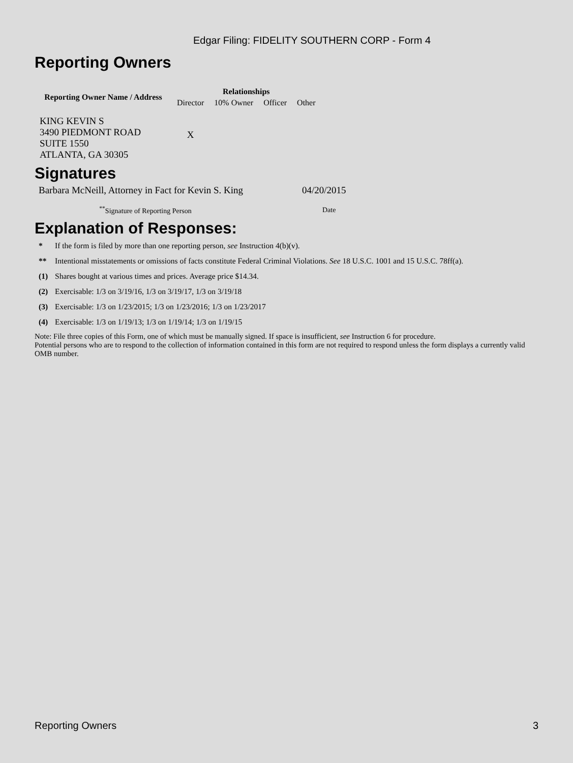Edgar Filing: FIDELITY SOUTHERN CORP - Form 4
Reporting Owners
| Reporting Owner Name / Address | Relationships | | | |
| --- | --- | --- | --- | --- |
| | Director | 10% Owner | Officer | Other |
| KING KEVIN S 3490 PIEDMONT ROAD SUITE 1550 ATLANTA, GA 30305 | X | | | |
Signatures
| Barbara McNeill, Attorney in Fact for Kevin S. King | 04/20/2015 |
| <sup>**</sup> Signature of Reporting Person | Date |
Explanation of Responses:
| * | If the form is filed by more than one reporting person, see Instruction 4(b)(v). |
| ** | Intentional misstatements or omissions of facts constitute Federal Criminal Violations. See 18 U.S.C. 1001 and 15 U.S.C. 78ff(a). |
| (1) | Shares bought at various times and prices. Average price $14.34. |
| (2) | Exercisable: 1/3 on 3/19/16, 1/3 on 3/19/17, 1/3 on 3/19/18 |
| (3) | Exercisable: 1/3 on 1/23/2015; 1/3 on 1/23/2016; 1/3 on 1/23/2017 |
| (4) | Exercisable: 1/3 on 1/19/13; 1/3 on 1/19/14; 1/3 on 1/19/15 |
Note: File three copies of this Form, one of which must be manually signed. If space is insufficient, see Instruction 6 for procedure.
Potential persons who are to respond to the collection of information contained in this form are not required to respond unless the form displays a currently valid OMB number.
Reporting Owners 3